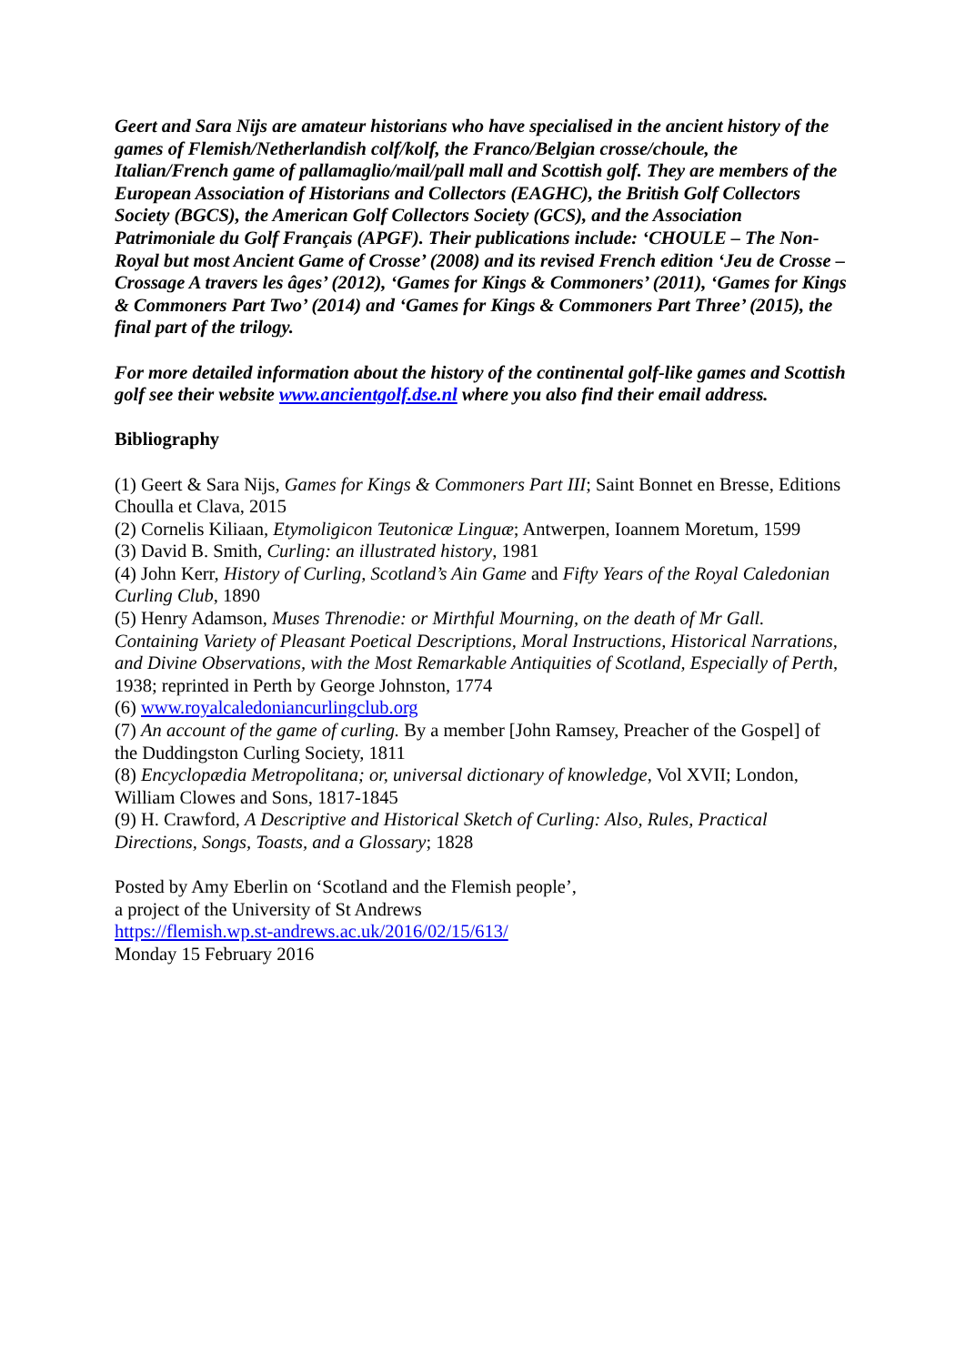Geert and Sara Nijs are amateur historians who have specialised in the ancient history of the games of Flemish/Netherlandish colf/kolf, the Franco/Belgian crosse/choule, the Italian/French game of pallamaglio/mail/pall mall and Scottish golf. They are members of the European Association of Historians and Collectors (EAGHC), the British Golf Collectors Society (BGCS), the American Golf Collectors Society (GCS), and the Association Patrimoniale du Golf Français (APGF). Their publications include: ‘CHOULE – The Non-Royal but most Ancient Game of Crosse’ (2008) and its revised French edition ‘Jeu de Crosse – Crossage A travers les âges’ (2012), ‘Games for Kings & Commoners’ (2011), ‘Games for Kings & Commoners Part Two’ (2014) and ‘Games for Kings & Commoners Part Three’ (2015), the final part of the trilogy.
For more detailed information about the history of the continental golf-like games and Scottish golf see their website www.ancientgolf.dse.nl where you also find their email address.
Bibliography
(1) Geert & Sara Nijs, Games for Kings & Commoners Part III; Saint Bonnet en Bresse, Editions Choulla et Clava, 2015
(2) Cornelis Kiliaan, Etymoligicon Teutonicæ Linguæ; Antwerpen, Ioannem Moretum, 1599
(3) David B. Smith, Curling: an illustrated history, 1981
(4) John Kerr, History of Curling, Scotland’s Ain Game and Fifty Years of the Royal Caledonian Curling Club, 1890
(5) Henry Adamson, Muses Threnodie: or Mirthful Mourning, on the death of Mr Gall. Containing Variety of Pleasant Poetical Descriptions, Moral Instructions, Historical Narrations, and Divine Observations, with the Most Remarkable Antiquities of Scotland, Especially of Perth, 1938; reprinted in Perth by George Johnston, 1774
(6) www.royalcaledoniancurlingclub.org
(7) An account of the game of curling. By a member [John Ramsey, Preacher of the Gospel] of the Duddingston Curling Society, 1811
(8) Encyclopædia Metropolitana; or, universal dictionary of knowledge, Vol XVII; London, William Clowes and Sons, 1817-1845
(9) H. Crawford, A Descriptive and Historical Sketch of Curling: Also, Rules, Practical Directions, Songs, Toasts, and a Glossary; 1828
Posted by Amy Eberlin on ‘Scotland and the Flemish people’,
a project of the University of St Andrews
https://flemish.wp.st-andrews.ac.uk/2016/02/15/613/
Monday 15 February 2016